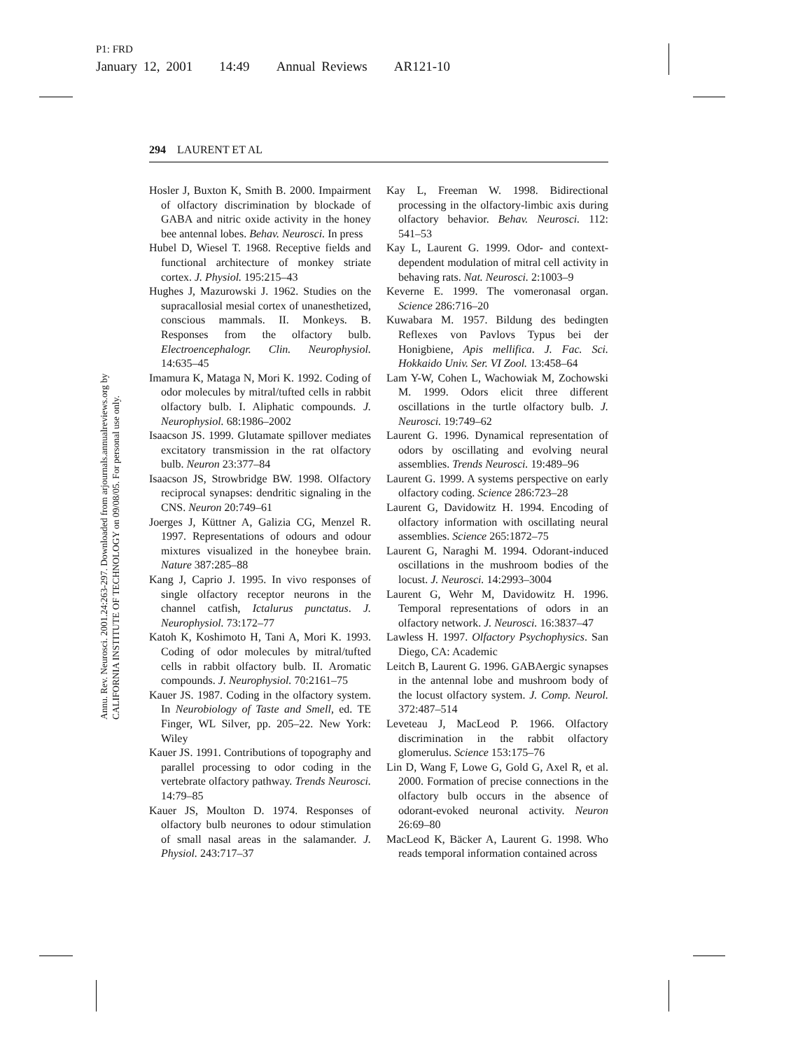P1: FRD
January 12, 2001 14:49 Annual Reviews AR121-10
294 LAURENT ET AL
Annu. Rev. Neurosci. 2001.24:263-297. Downloaded from arjournals.annualreviews.org by CALIFORNIA INSTITUTE OF TECHNOLOGY on 09/08/05. For personal use only.
Hosler J, Buxton K, Smith B. 2000. Impairment of olfactory discrimination by blockade of GABA and nitric oxide activity in the honey bee antennal lobes. Behav. Neurosci. In press
Hubel D, Wiesel T. 1968. Receptive fields and functional architecture of monkey striate cortex. J. Physiol. 195:215–43
Hughes J, Mazurowski J. 1962. Studies on the supracallosial mesial cortex of unanesthetized, conscious mammals. II. Monkeys. B. Responses from the olfactory bulb. Electroencephalogr. Clin. Neurophysiol. 14:635–45
Imamura K, Mataga N, Mori K. 1992. Coding of odor molecules by mitral/tufted cells in rabbit olfactory bulb. I. Aliphatic compounds. J. Neurophysiol. 68:1986–2002
Isaacson JS. 1999. Glutamate spillover mediates excitatory transmission in the rat olfactory bulb. Neuron 23:377–84
Isaacson JS, Strowbridge BW. 1998. Olfactory reciprocal synapses: dendritic signaling in the CNS. Neuron 20:749–61
Joerges J, Küttner A, Galizia CG, Menzel R. 1997. Representations of odours and odour mixtures visualized in the honeybee brain. Nature 387:285–88
Kang J, Caprio J. 1995. In vivo responses of single olfactory receptor neurons in the channel catfish, Ictalurus punctatus. J. Neurophysiol. 73:172–77
Katoh K, Koshimoto H, Tani A, Mori K. 1993. Coding of odor molecules by mitral/tufted cells in rabbit olfactory bulb. II. Aromatic compounds. J. Neurophysiol. 70:2161–75
Kauer JS. 1987. Coding in the olfactory system. In Neurobiology of Taste and Smell, ed. TE Finger, WL Silver, pp. 205–22. New York: Wiley
Kauer JS. 1991. Contributions of topography and parallel processing to odor coding in the vertebrate olfactory pathway. Trends Neurosci. 14:79–85
Kauer JS, Moulton D. 1974. Responses of olfactory bulb neurones to odour stimulation of small nasal areas in the salamander. J. Physiol. 243:717–37
Kay L, Freeman W. 1998. Bidirectional processing in the olfactory-limbic axis during olfactory behavior. Behav. Neurosci. 112: 541–53
Kay L, Laurent G. 1999. Odor- and context-dependent modulation of mitral cell activity in behaving rats. Nat. Neurosci. 2:1003–9
Keverne E. 1999. The vomeronasal organ. Science 286:716–20
Kuwabara M. 1957. Bildung des bedingten Reflexes von Pavlovs Typus bei der Honigbiene, Apis mellifica. J. Fac. Sci. Hokkaido Univ. Ser. VI Zool. 13:458–64
Lam Y-W, Cohen L, Wachowiak M, Zochowski M. 1999. Odors elicit three different oscillations in the turtle olfactory bulb. J. Neurosci. 19:749–62
Laurent G. 1996. Dynamical representation of odors by oscillating and evolving neural assemblies. Trends Neurosci. 19:489–96
Laurent G. 1999. A systems perspective on early olfactory coding. Science 286:723–28
Laurent G, Davidowitz H. 1994. Encoding of olfactory information with oscillating neural assemblies. Science 265:1872–75
Laurent G, Naraghi M. 1994. Odorant-induced oscillations in the mushroom bodies of the locust. J. Neurosci. 14:2993–3004
Laurent G, Wehr M, Davidowitz H. 1996. Temporal representations of odors in an olfactory network. J. Neurosci. 16:3837–47
Lawless H. 1997. Olfactory Psychophysics. San Diego, CA: Academic
Leitch B, Laurent G. 1996. GABAergic synapses in the antennal lobe and mushroom body of the locust olfactory system. J. Comp. Neurol. 372:487–514
Leveteau J, MacLeod P. 1966. Olfactory discrimination in the rabbit olfactory glomerulus. Science 153:175–76
Lin D, Wang F, Lowe G, Gold G, Axel R, et al. 2000. Formation of precise connections in the olfactory bulb occurs in the absence of odorant-evoked neuronal activity. Neuron 26:69–80
MacLeod K, Bäcker A, Laurent G. 1998. Who reads temporal information contained across